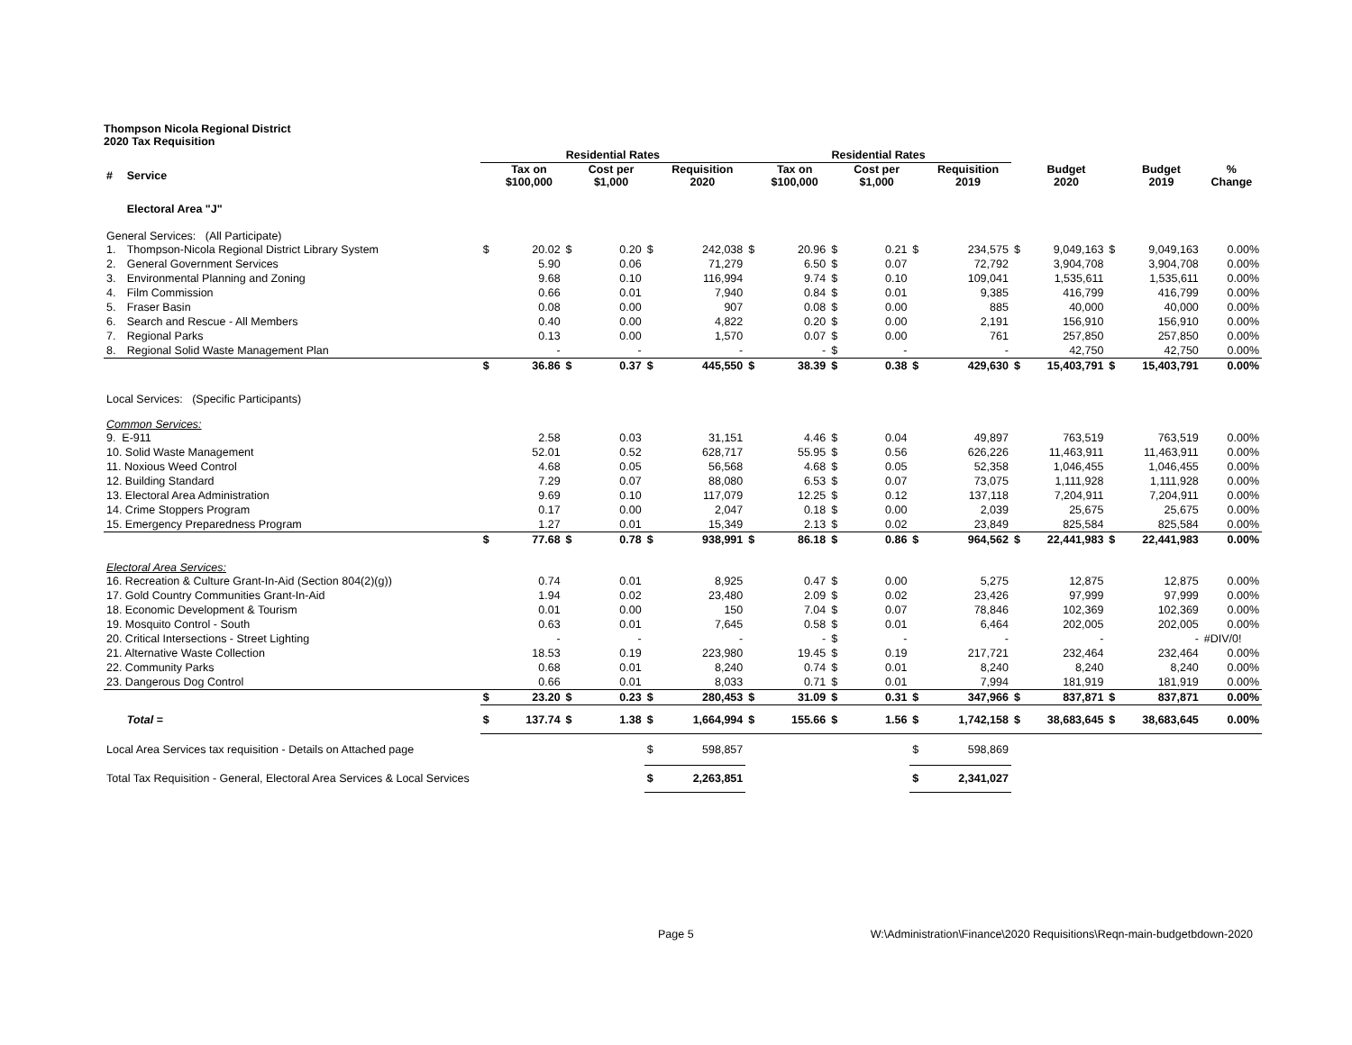Thompson Nicola Regional District
2020 Tax Requisition
| | | Residential Rates | | | | | | Residential Rates | | | | | | | | | | |
| --- | --- | --- | --- | --- | --- | --- | --- | --- | --- | --- | --- | --- | --- | --- | --- | --- | --- | --- |
| # | Service | | Tax on $100,000 | | Cost per $1,000 | | Requisition 2020 | | Tax on $100,000 | | Cost per $1,000 | | Requisition 2019 | | Budget 2020 | | Budget 2019 | % Change |
| | Electoral Area "J" | | | | | | | | | | | | | | | | | |
| General Services: (All Participate) | | | | | | | | | | | | | | | | | | |
| 1. | Thompson-Nicola Regional District Library System | $ | 20.02 | $ | 0.20 | $ | 242,038 | $ | 20.96 | $ | 0.21 | $ | 234,575 | $ | 9,049,163 | $ | 9,049,163 | 0.00% |
| 2. | General Government Services | | 5.90 | | 0.06 | | 71,279 | | 6.50 | $ | 0.07 | | 72,792 | | 3,904,708 | | 3,904,708 | 0.00% |
| 3. | Environmental Planning and Zoning | | 9.68 | | 0.10 | | 116,994 | | 9.74 | $ | 0.10 | | 109,041 | | 1,535,611 | | 1,535,611 | 0.00% |
| 4. | Film Commission | | 0.66 | | 0.01 | | 7,940 | | 0.84 | $ | 0.01 | | 9,385 | | 416,799 | | 416,799 | 0.00% |
| 5. | Fraser Basin | | 0.08 | | 0.00 | | 907 | | 0.08 | $ | 0.00 | | 885 | | 40,000 | | 40,000 | 0.00% |
| 6. | Search and Rescue - All Members | | 0.40 | | 0.00 | | 4,822 | | 0.20 | $ | 0.00 | | 2,191 | | 156,910 | | 156,910 | 0.00% |
| 7. | Regional Parks | | 0.13 | | 0.00 | | 1,570 | | 0.07 | $ | 0.00 | | 761 | | 257,850 | | 257,850 | 0.00% |
| 8. | Regional Solid Waste Management Plan | | - | | - | | - | | - | $ | - | | - | | 42,750 | | 42,750 | 0.00% |
| | | $ | 36.86 | $ | 0.37 | $ | 445,550 | $ | 38.39 | $ | 0.38 | $ | 429,630 | $ | 15,403,791 | $ | 15,403,791 | 0.00% |
| Local Services: (Specific Participants) | | | | | | | | | | | | | | | | | | |
| Common Services: | | | | | | | | | | | | | | | | | | |
| 9. E-911 | | | 2.58 | | 0.03 | | 31,151 | | 4.46 | $ | 0.04 | | 49,897 | | 763,519 | | 763,519 | 0.00% |
| 10. Solid Waste Management | | | 52.01 | | 0.52 | | 628,717 | | 55.95 | $ | 0.56 | | 626,226 | | 11,463,911 | | 11,463,911 | 0.00% |
| 11. Noxious Weed Control | | | 4.68 | | 0.05 | | 56,568 | | 4.68 | $ | 0.05 | | 52,358 | | 1,046,455 | | 1,046,455 | 0.00% |
| 12. Building Standard | | | 7.29 | | 0.07 | | 88,080 | | 6.53 | $ | 0.07 | | 73,075 | | 1,111,928 | | 1,111,928 | 0.00% |
| 13. Electoral Area Administration | | | 9.69 | | 0.10 | | 117,079 | | 12.25 | $ | 0.12 | | 137,118 | | 7,204,911 | | 7,204,911 | 0.00% |
| 14. Crime Stoppers Program | | | 0.17 | | 0.00 | | 2,047 | | 0.18 | $ | 0.00 | | 2,039 | | 25,675 | | 25,675 | 0.00% |
| 15. Emergency Preparedness Program | | | 1.27 | | 0.01 | | 15,349 | | 2.13 | $ | 0.02 | | 23,849 | | 825,584 | | 825,584 | 0.00% |
| | | $ | 77.68 | $ | 0.78 | $ | 938,991 | $ | 86.18 | $ | 0.86 | $ | 964,562 | $ | 22,441,983 | $ | 22,441,983 | 0.00% |
| Electoral Area Services: | | | | | | | | | | | | | | | | | | |
| 16. Recreation & Culture Grant-In-Aid (Section 804(2)(g)) | | | 0.74 | | 0.01 | | 8,925 | | 0.47 | $ | 0.00 | | 5,275 | | 12,875 | | 12,875 | 0.00% |
| 17. Gold Country Communities Grant-In-Aid | | | 1.94 | | 0.02 | | 23,480 | | 2.09 | $ | 0.02 | | 23,426 | | 97,999 | | 97,999 | 0.00% |
| 18. Economic Development & Tourism | | | 0.01 | | 0.00 | | 150 | | 7.04 | $ | 0.07 | | 78,846 | | 102,369 | | 102,369 | 0.00% |
| 19. Mosquito Control - South | | | 0.63 | | 0.01 | | 7,645 | | 0.58 | $ | 0.01 | | 6,464 | | 202,005 | | 202,005 | 0.00% |
| 20. Critical Intersections - Street Lighting | | | - | | - | | - | | - | $ | - | | - | | - | | - | #DIV/0! |
| 21. Alternative Waste Collection | | | 18.53 | | 0.19 | | 223,980 | | 19.45 | $ | 0.19 | | 217,721 | | 232,464 | | 232,464 | 0.00% |
| 22. Community Parks | | | 0.68 | | 0.01 | | 8,240 | | 0.74 | $ | 0.01 | | 8,240 | | 8,240 | | 8,240 | 0.00% |
| 23. Dangerous Dog Control | | | 0.66 | | 0.01 | | 8,033 | | 0.71 | $ | 0.01 | | 7,994 | | 181,919 | | 181,919 | 0.00% |
| | | $ | 23.20 | $ | 0.23 | $ | 280,453 | $ | 31.09 | $ | 0.31 | $ | 347,966 | $ | 837,871 | $ | 837,871 | 0.00% |
| | Total = | $ | 137.74 | $ | 1.38 | $ | 1,664,994 | $ | 155.66 | $ | 1.56 | $ | 1,742,158 | $ | 38,683,645 | $ | 38,683,645 | 0.00% |
| Local Area Services tax requisition - Details on Attached page | | | | | | $ | 598,857 | | | | | $ | 598,869 | | | | | |
| Total Tax Requisition - General, Electoral Area Services & Local Services | | | | | | $ | 2,263,851 | | | | | $ | 2,341,027 | | | | | |
Page 5 W:\Administration\Finance\2020 Requisitions\Reqn-main-budgetbdown-2020